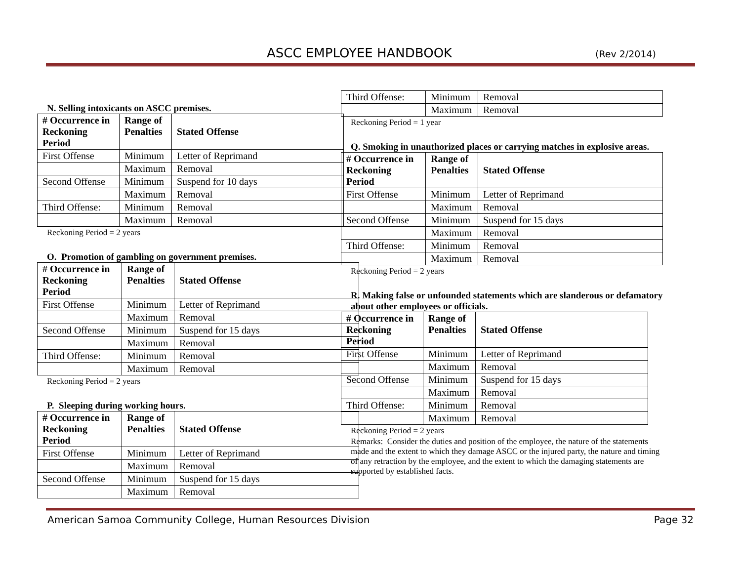ASCC EMPLOYEE HANDBOOK (Rev 2/2014)
N. Selling intoxicants on ASCC premises.
| # Occurrence in Reckoning Period | Range of Penalties | Stated Offense |
| --- | --- | --- |
| First Offense | Minimum | Letter of Reprimand |
| | Maximum | Removal |
| Second Offense | Minimum | Suspend for 10 days |
| | Maximum | Removal |
| Third Offense: | Minimum | Removal |
| | Maximum | Removal |
Reckoning Period = 2 years
O. Promotion of gambling on government premises.
| # Occurrence in Reckoning Period | Range of Penalties | Stated Offense |
| --- | --- | --- |
| First Offense | Minimum | Letter of Reprimand |
| | Maximum | Removal |
| Second Offense | Minimum | Suspend for 15 days |
| | Maximum | Removal |
| Third Offense: | Minimum | Removal |
| | Maximum | Removal |
Reckoning Period = 2 years
P. Sleeping during working hours.
| # Occurrence in Reckoning Period | Range of Penalties | Stated Offense |
| --- | --- | --- |
| First Offense | Minimum | Letter of Reprimand |
| | Maximum | Removal |
| Second Offense | Minimum | Suspend for 15 days |
| | Maximum | Removal |
| Third Offense: | Minimum | Removal |
| | Maximum | Removal |
Reckoning Period = 1 year
Q. Smoking in unauthorized places or carrying matches in explosive areas.
| # Occurrence in Reckoning Period | Range of Penalties | Stated Offense |
| --- | --- | --- |
| First Offense | Minimum | Letter of Reprimand |
| | Maximum | Removal |
| Second Offense | Minimum | Suspend for 15 days |
| | Maximum | Removal |
| Third Offense: | Minimum | Removal |
| | Maximum | Removal |
Reckoning Period = 2 years
R. Making false or unfounded statements which are slanderous or defamatory about other employees or officials.
| # Occurrence in Reckoning Period | Range of Penalties | Stated Offense |
| --- | --- | --- |
| First Offense | Minimum | Letter of Reprimand |
| | Maximum | Removal |
| Second Offense | Minimum | Suspend for 15 days |
| | Maximum | Removal |
| Third Offense: | Minimum | Removal |
| | Maximum | Removal |
Reckoning Period = 2 years
Remarks: Consider the duties and position of the employee, the nature of the statements made and the extent to which they damage ASCC or the injured party, the nature and timing of any retraction by the employee, and the extent to which the damaging statements are supported by established facts.
American Samoa Community College, Human Resources Division Page 32